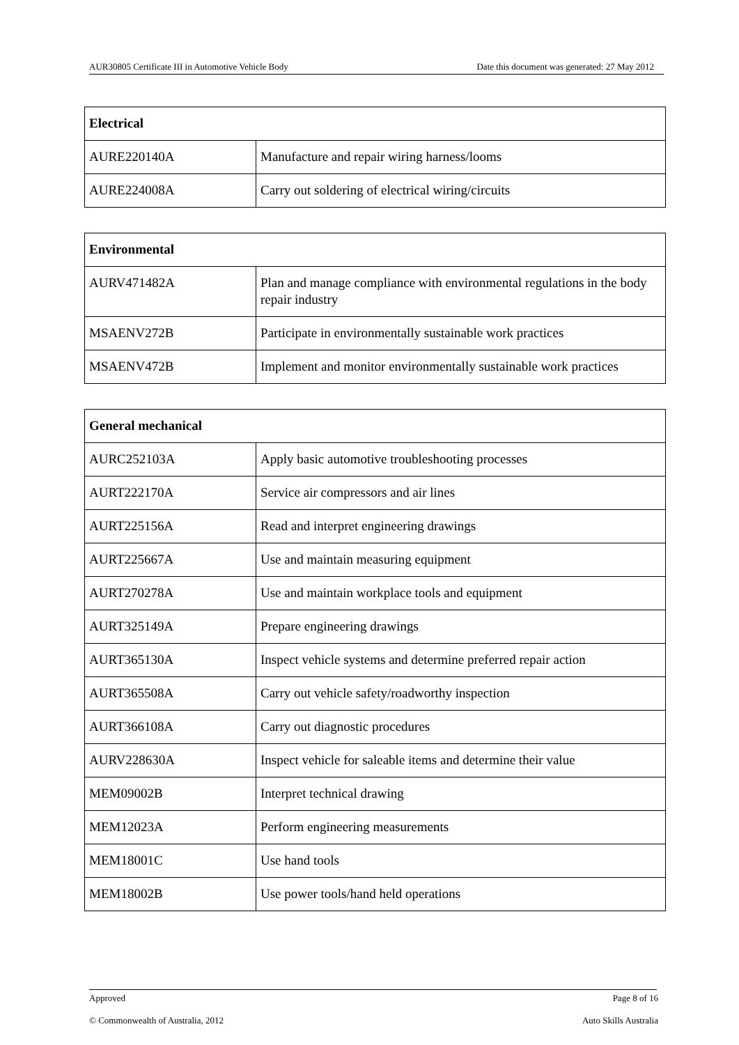AUR30805 Certificate III in Automotive Vehicle Body Date this document was generated: 27 May 2012
| Electrical | |
| --- | --- |
| AURE220140A | Manufacture and repair wiring harness/looms |
| AURE224008A | Carry out soldering of electrical wiring/circuits |
| Environmental | |
| --- | --- |
| AURV471482A | Plan and manage compliance with environmental regulations in the body repair industry |
| MSAENV272B | Participate in environmentally sustainable work practices |
| MSAENV472B | Implement and monitor environmentally sustainable work practices |
| General mechanical | |
| --- | --- |
| AURC252103A | Apply basic automotive troubleshooting processes |
| AURT222170A | Service air compressors and air lines |
| AURT225156A | Read and interpret engineering drawings |
| AURT225667A | Use and maintain measuring equipment |
| AURT270278A | Use and maintain workplace tools and equipment |
| AURT325149A | Prepare engineering drawings |
| AURT365130A | Inspect vehicle systems and determine preferred repair action |
| AURT365508A | Carry out vehicle safety/roadworthy inspection |
| AURT366108A | Carry out diagnostic procedures |
| AURV228630A | Inspect vehicle for saleable items and determine their value |
| MEM09002B | Interpret technical drawing |
| MEM12023A | Perform engineering measurements |
| MEM18001C | Use hand tools |
| MEM18002B | Use power tools/hand held operations |
Approved Page 8 of 16
© Commonwealth of Australia, 2012 Auto Skills Australia